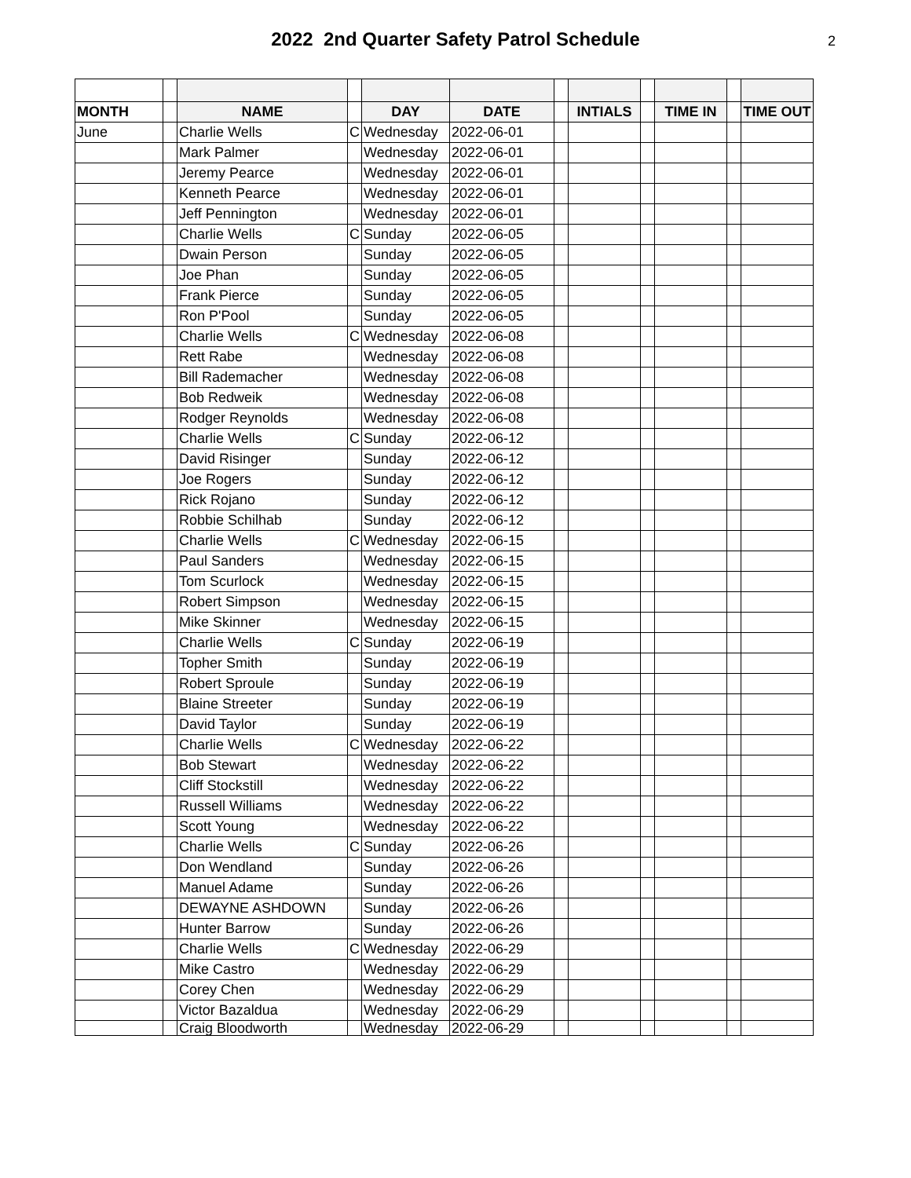2022 2nd Quarter Safety Patrol Schedule
2
| MONTH | | NAME | | DAY | DATE | | INTIALS | | TIME IN | | TIME OUT |
| June | | Charlie Wells | C | Wednesday | 2022-06-01 | | | | | | |
| | | Mark Palmer | | Wednesday | 2022-06-01 | | | | | | |
| | | Jeremy Pearce | | Wednesday | 2022-06-01 | | | | | | |
| | | Kenneth Pearce | | Wednesday | 2022-06-01 | | | | | | |
| | | Jeff Pennington | | Wednesday | 2022-06-01 | | | | | | |
| | | Charlie Wells | C | Sunday | 2022-06-05 | | | | | | |
| | | Dwain Person | | Sunday | 2022-06-05 | | | | | | |
| | | Joe Phan | | Sunday | 2022-06-05 | | | | | | |
| | | Frank Pierce | | Sunday | 2022-06-05 | | | | | | |
| | | Ron P'Pool | | Sunday | 2022-06-05 | | | | | | |
| | | Charlie Wells | C | Wednesday | 2022-06-08 | | | | | | |
| | | Rett Rabe | | Wednesday | 2022-06-08 | | | | | | |
| | | Bill Rademacher | | Wednesday | 2022-06-08 | | | | | | |
| | | Bob Redweik | | Wednesday | 2022-06-08 | | | | | | |
| | | Rodger Reynolds | | Wednesday | 2022-06-08 | | | | | | |
| | | Charlie Wells | C | Sunday | 2022-06-12 | | | | | | |
| | | David Risinger | | Sunday | 2022-06-12 | | | | | | |
| | | Joe Rogers | | Sunday | 2022-06-12 | | | | | | |
| | | Rick Rojano | | Sunday | 2022-06-12 | | | | | | |
| | | Robbie Schilhab | | Sunday | 2022-06-12 | | | | | | |
| | | Charlie Wells | C | Wednesday | 2022-06-15 | | | | | | |
| | | Paul Sanders | | Wednesday | 2022-06-15 | | | | | | |
| | | Tom Scurlock | | Wednesday | 2022-06-15 | | | | | | |
| | | Robert Simpson | | Wednesday | 2022-06-15 | | | | | | |
| | | Mike Skinner | | Wednesday | 2022-06-15 | | | | | | |
| | | Charlie Wells | C | Sunday | 2022-06-19 | | | | | | |
| | | Topher Smith | | Sunday | 2022-06-19 | | | | | | |
| | | Robert Sproule | | Sunday | 2022-06-19 | | | | | | |
| | | Blaine Streeter | | Sunday | 2022-06-19 | | | | | | |
| | | David Taylor | | Sunday | 2022-06-19 | | | | | | |
| | | Charlie Wells | C | Wednesday | 2022-06-22 | | | | | | |
| | | Bob Stewart | | Wednesday | 2022-06-22 | | | | | | |
| | | Cliff Stockstill | | Wednesday | 2022-06-22 | | | | | | |
| | | Russell Williams | | Wednesday | 2022-06-22 | | | | | | |
| | | Scott Young | | Wednesday | 2022-06-22 | | | | | | |
| | | Charlie Wells | C | Sunday | 2022-06-26 | | | | | | |
| | | Don Wendland | | Sunday | 2022-06-26 | | | | | | |
| | | Manuel Adame | | Sunday | 2022-06-26 | | | | | | |
| | | DEWAYNE ASHDOWN | | Sunday | 2022-06-26 | | | | | | |
| | | Hunter Barrow | | Sunday | 2022-06-26 | | | | | | |
| | | Charlie Wells | C | Wednesday | 2022-06-29 | | | | | | |
| | | Mike Castro | | Wednesday | 2022-06-29 | | | | | | |
| | | Corey Chen | | Wednesday | 2022-06-29 | | | | | | |
| | | Victor Bazaldua | | Wednesday | 2022-06-29 | | | | | | |
| | | Craig Bloodworth | | Wednesday | 2022-06-29 | | | | | | |